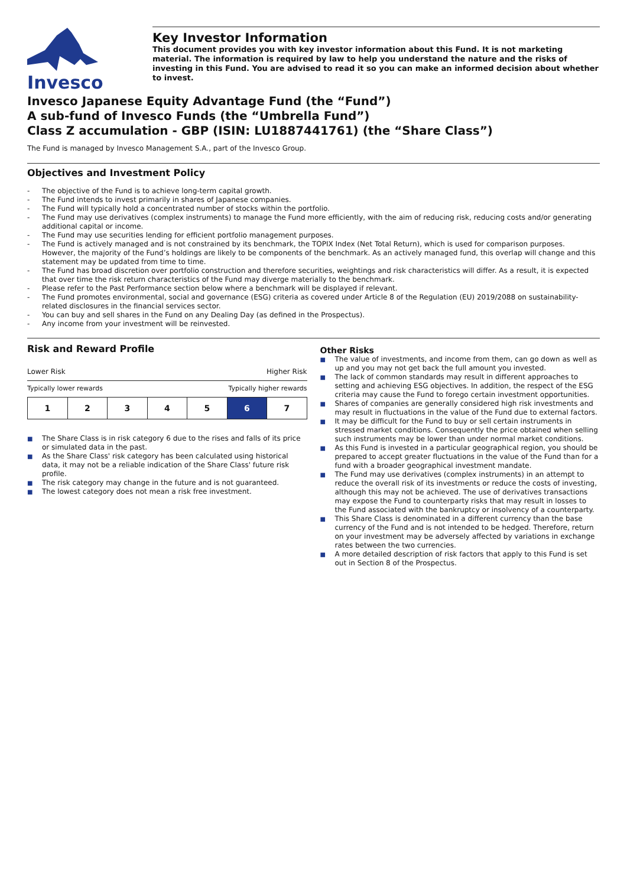Invesco
Key Investor Information
This document provides you with key investor information about this Fund. It is not marketing material. The information is required by law to help you understand the nature and the risks of investing in this Fund. You are advised to read it so you can make an informed decision about whether to invest.
Invesco Japanese Equity Advantage Fund (the “Fund”)
A sub-fund of Invesco Funds (the “Umbrella Fund”)
Class Z accumulation - GBP (ISIN: LU1887441761) (the “Share Class”)
The Fund is managed by Invesco Management S.A., part of the Invesco Group.
Objectives and Investment Policy
- The objective of the Fund is to achieve long-term capital growth.
- The Fund intends to invest primarily in shares of Japanese companies.
- The Fund will typically hold a concentrated number of stocks within the portfolio.
- The Fund may use derivatives (complex instruments) to manage the Fund more efficiently, with the aim of reducing risk, reducing costs and/or generating additional capital or income.
- The Fund may use securities lending for efficient portfolio management purposes.
- The Fund is actively managed and is not constrained by its benchmark, the TOPIX Index (Net Total Return), which is used for comparison purposes. However, the majority of the Fund’s holdings are likely to be components of the benchmark. As an actively managed fund, this overlap will change and this statement may be updated from time to time.
- The Fund has broad discretion over portfolio construction and therefore securities, weightings and risk characteristics will differ. As a result, it is expected that over time the risk return characteristics of the Fund may diverge materially to the benchmark.
- Please refer to the Past Performance section below where a benchmark will be displayed if relevant.
- The Fund promotes environmental, social and governance (ESG) criteria as covered under Article 8 of the Regulation (EU) 2019/2088 on sustainability-related disclosures in the financial services sector.
- You can buy and sell shares in the Fund on any Dealing Day (as defined in the Prospectus).
- Any income from your investment will be reinvested.
Risk and Reward Profile
Lower Risk Higher Risk
Typically lower rewards Typically higher rewards
| 1 | 2 | 3 | 4 | 5 | 6 | 7 |
■ The Share Class is in risk category 6 due to the rises and falls of its price or simulated data in the past.
■ As the Share Class' risk category has been calculated using historical data, it may not be a reliable indication of the Share Class' future risk profile.
■ The risk category may change in the future and is not guaranteed.
■ The lowest category does not mean a risk free investment.
Other Risks
■ The value of investments, and income from them, can go down as well as up and you may not get back the full amount you invested.
■ The lack of common standards may result in different approaches to setting and achieving ESG objectives. In addition, the respect of the ESG criteria may cause the Fund to forego certain investment opportunities.
■ Shares of companies are generally considered high risk investments and may result in fluctuations in the value of the Fund due to external factors.
■ It may be difficult for the Fund to buy or sell certain instruments in stressed market conditions. Consequently the price obtained when selling such instruments may be lower than under normal market conditions.
■ As this Fund is invested in a particular geographical region, you should be prepared to accept greater fluctuations in the value of the Fund than for a fund with a broader geographical investment mandate.
■ The Fund may use derivatives (complex instruments) in an attempt to reduce the overall risk of its investments or reduce the costs of investing, although this may not be achieved. The use of derivatives transactions may expose the Fund to counterparty risks that may result in losses to the Fund associated with the bankruptcy or insolvency of a counterparty.
■ This Share Class is denominated in a different currency than the base currency of the Fund and is not intended to be hedged. Therefore, return on your investment may be adversely affected by variations in exchange rates between the two currencies.
■ A more detailed description of risk factors that apply to this Fund is set out in Section 8 of the Prospectus.